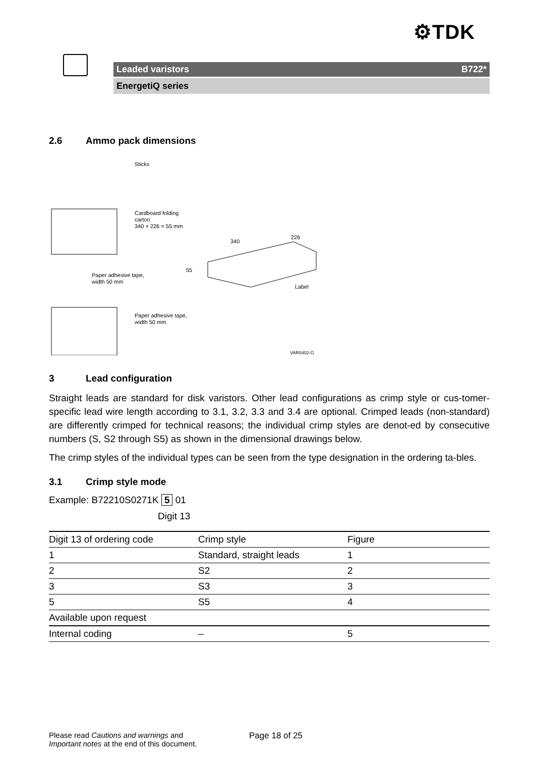⚙TDK
Leaded varistors B722*
EnergetiQ series
2.6 Ammo pack dimensions
Sticks
Cardboard folding
carton
340 × 226 × 55 mm
340
226
55
Paper adhesive tape,
width 50 mm
Label
Paper adhesive tape,
width 50 mm
VAR0402-G
3 Lead configuration
Straight leads are standard for disk varistors. Other lead configurations as crimp style or cus-tomer-specific lead wire length according to 3.1, 3.2, 3.3 and 3.4 are optional. Crimped leads (non-standard) are differently crimped for technical reasons; the individual crimp styles are denot-ed by consecutive numbers (S, S2 through S5) as shown in the dimensional drawings below.
The crimp styles of the individual types can be seen from the type designation in the ordering ta-bles.
3.1 Crimp style mode
Example: B72210S0271K 5 01
Digit 13
| Digit 13 of ordering code | Crimp style | Figure |
| --- | --- | --- |
| 1 | Standard, straight leads | 1 |
| 2 | S2 | 2 |
| 3 | S3 | 3 |
| 5 | S5 | 4 |
| Available upon request | | |
| Internal coding | – | 5 |
Please read Cautions and warnings and
Important notes at the end of this document.
Page 18 of 25